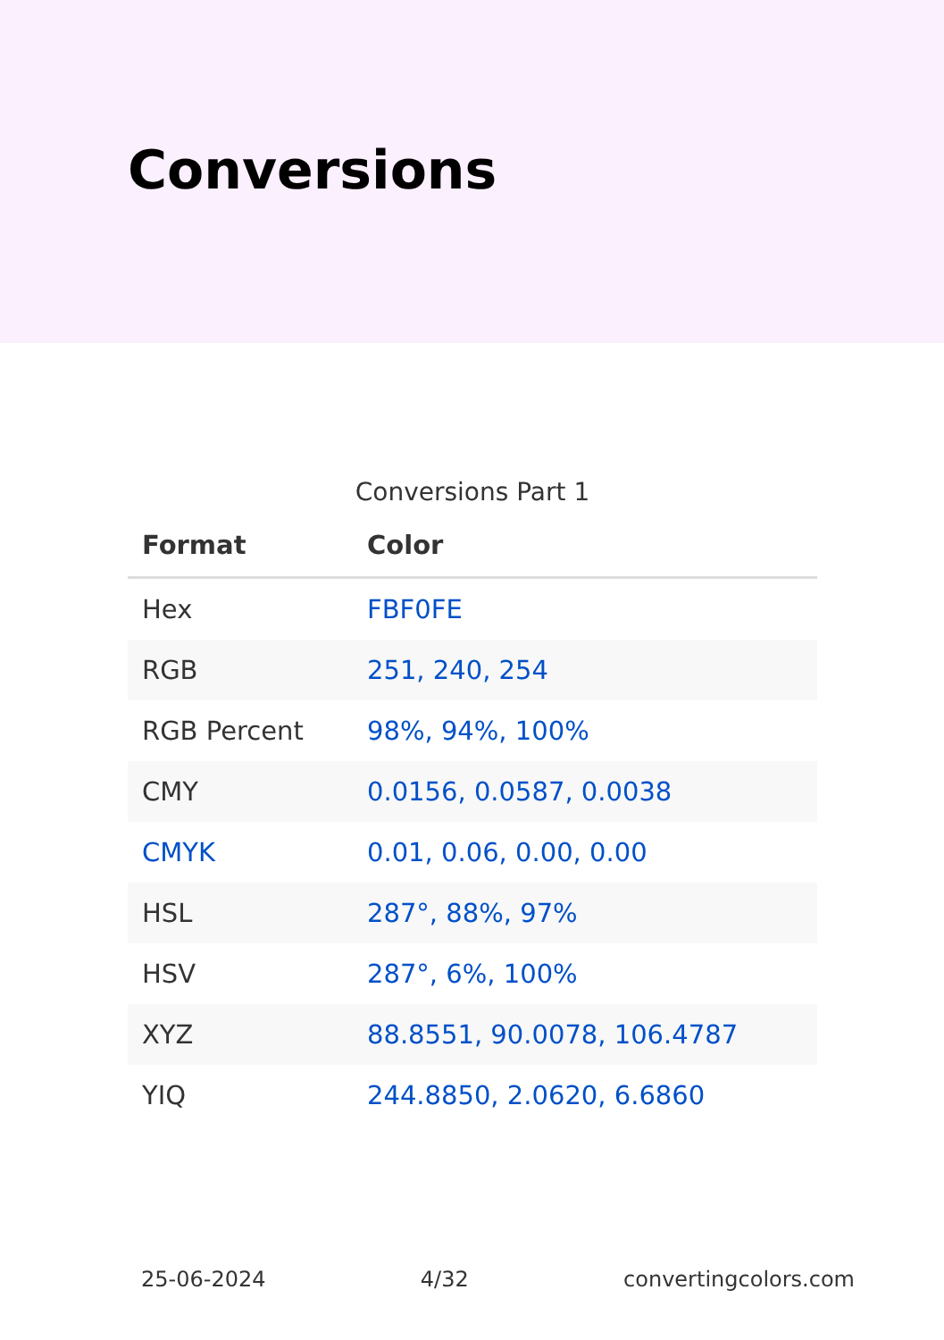Conversions
Conversions Part 1
| Format | Color |
| --- | --- |
| Hex | FBF0FE |
| RGB | 251, 240, 254 |
| RGB Percent | 98%, 94%, 100% |
| CMY | 0.0156, 0.0587, 0.0038 |
| CMYK | 0.01, 0.06, 0.00, 0.00 |
| HSL | 287°, 88%, 97% |
| HSV | 287°, 6%, 100% |
| XYZ | 88.8551, 90.0078, 106.4787 |
| YIQ | 244.8850, 2.0620, 6.6860 |
25-06-2024 4/32 convertingcolors.com